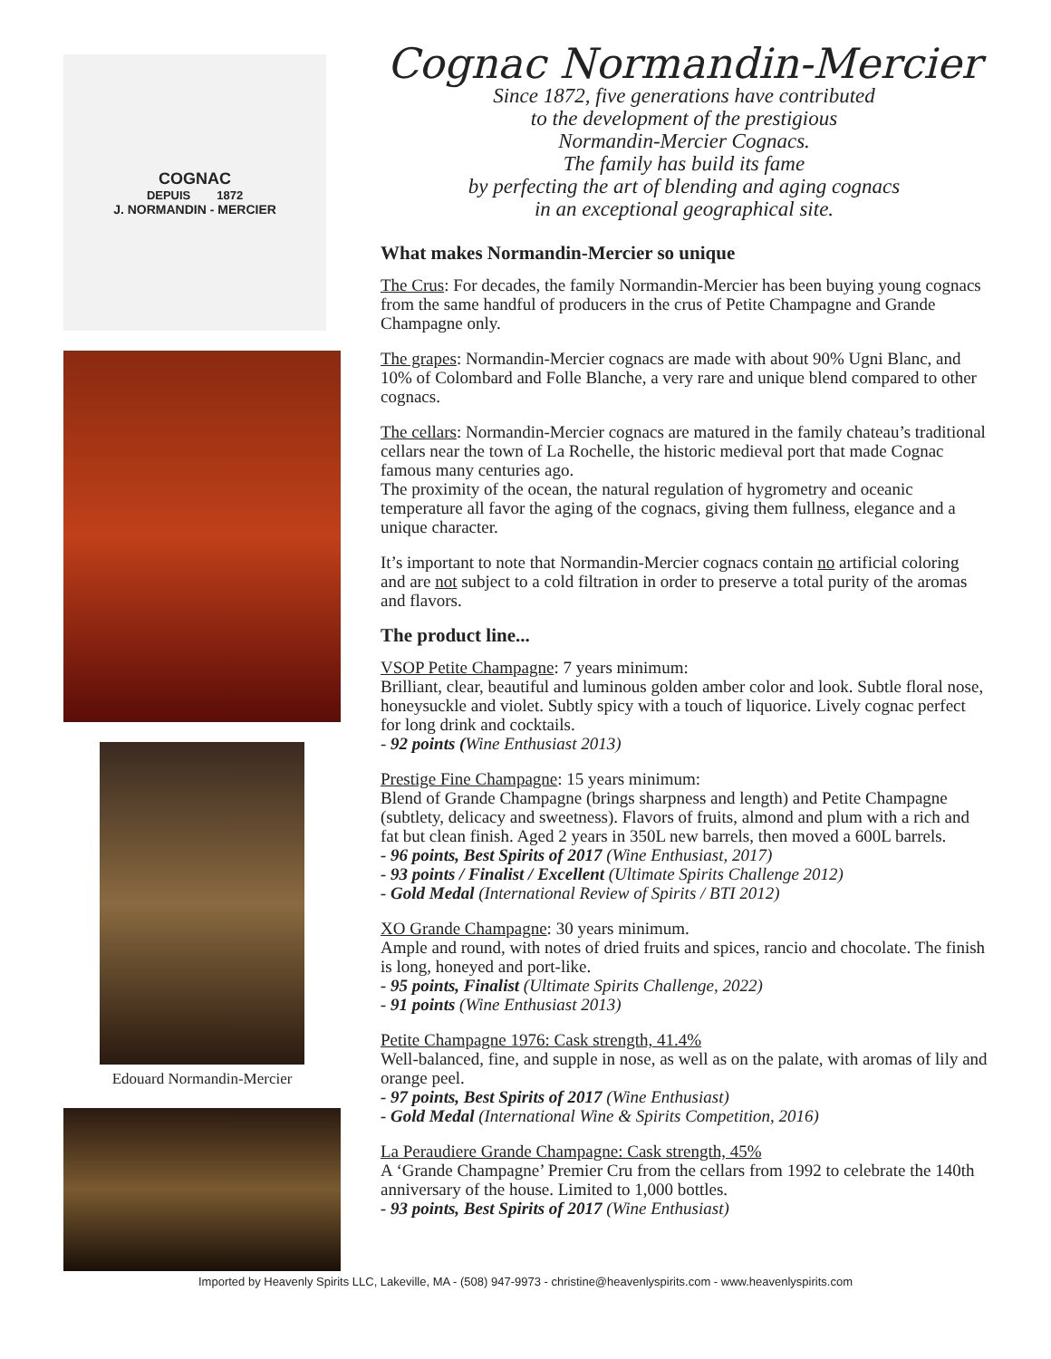COGNAC
DEPUIS 1872
J. NORMANDIN - MERCIER
Edouard Normandin-Mercier
Cognac Normandin-Mercier
Since 1872, five generations have contributed
to the development of the prestigious
Normandin-Mercier Cognacs.
The family has build its fame
by perfecting the art of blending and aging cognacs
in an exceptional geographical site.
What makes Normandin-Mercier so unique
The Crus: For decades, the family Normandin-Mercier has been buying young cognacs from the same handful of producers in the crus of Petite Champagne and Grande Champagne only.
The grapes: Normandin-Mercier cognacs are made with about 90% Ugni Blanc, and 10% of Colombard and Folle Blanche, a very rare and unique blend compared to other cognacs.
The cellars: Normandin-Mercier cognacs are matured in the family chateau’s traditional cellars near the town of La Rochelle, the historic medieval port that made Cognac famous many centuries ago.
The proximity of the ocean, the natural regulation of hygrometry and oceanic temperature all favor the aging of the cognacs, giving them fullness, elegance and a unique character.
It’s important to note that Normandin-Mercier cognacs contain no artificial coloring and are not subject to a cold filtration in order to preserve a total purity of the aromas and flavors.
The product line...
VSOP Petite Champagne: 7 years minimum:
Brilliant, clear, beautiful and luminous golden amber color and look. Subtle floral nose, honeysuckle and violet. Subtly spicy with a touch of liquorice. Lively cognac perfect for long drink and cocktails.
- 92 points (Wine Enthusiast 2013)
Prestige Fine Champagne: 15 years minimum:
Blend of Grande Champagne (brings sharpness and length) and Petite Champagne (subtlety, delicacy and sweetness). Flavors of fruits, almond and plum with a rich and fat but clean finish. Aged 2 years in 350L new barrels, then moved a 600L barrels.
- 96 points, Best Spirits of 2017 (Wine Enthusiast, 2017)
- 93 points / Finalist / Excellent (Ultimate Spirits Challenge 2012)
- Gold Medal (International Review of Spirits / BTI 2012)
XO Grande Champagne: 30 years minimum.
Ample and round, with notes of dried fruits and spices, rancio and chocolate. The finish is long, honeyed and port-like.
- 95 points, Finalist (Ultimate Spirits Challenge, 2022)
- 91 points (Wine Enthusiast 2013)
Petite Champagne 1976: Cask strength, 41.4%
Well-balanced, fine, and supple in nose, as well as on the palate, with aromas of lily and orange peel.
- 97 points, Best Spirits of 2017 (Wine Enthusiast)
- Gold Medal (International Wine & Spirits Competition, 2016)
La Peraudiere Grande Champagne: Cask strength, 45%
A ‘Grande Champagne’ Premier Cru from the cellars from 1992 to celebrate the 140th anniversary of the house. Limited to 1,000 bottles.
- 93 points, Best Spirits of 2017 (Wine Enthusiast)
Imported by Heavenly Spirits LLC, Lakeville, MA - (508) 947-9973 - christine@heavenlyspirits.com - www.heavenlyspirits.com